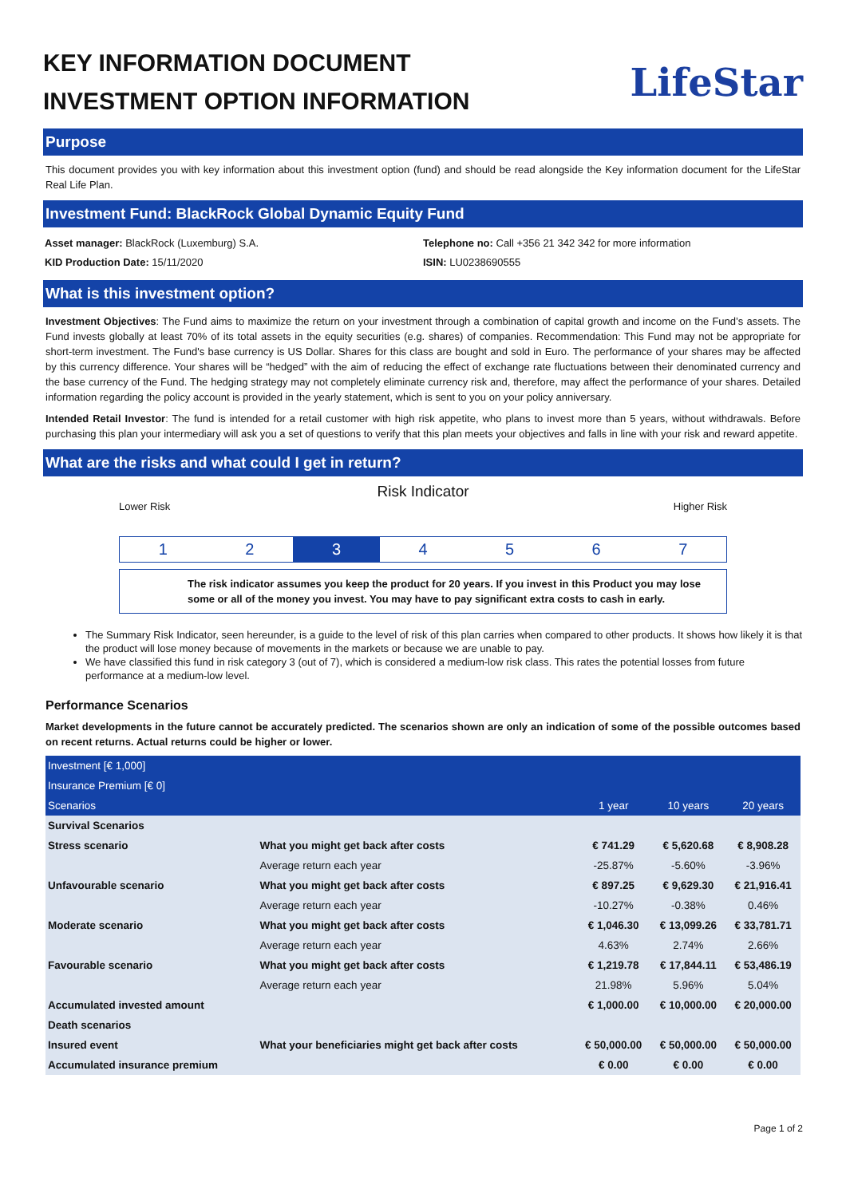KEY INFORMATION DOCUMENT
INVESTMENT OPTION INFORMATION
LifeStar
Purpose
This document provides you with key information about this investment option (fund) and should be read alongside the Key information document for the LifeStar Real Life Plan.
Investment Fund: BlackRock Global Dynamic Equity Fund
Asset manager: BlackRock (Luxemburg) S.A.
KID Production Date: 15/11/2020
Telephone no: Call +356 21 342 342 for more information
ISIN: LU0238690555
What is this investment option?
Investment Objectives: The Fund aims to maximize the return on your investment through a combination of capital growth and income on the Fund’s assets. The Fund invests globally at least 70% of its total assets in the equity securities (e.g. shares) of companies. Recommendation: This Fund may not be appropriate for short-term investment. The Fund's base currency is US Dollar. Shares for this class are bought and sold in Euro. The performance of your shares may be affected by this currency difference. Your shares will be “hedged” with the aim of reducing the effect of exchange rate fluctuations between their denominated currency and the base currency of the Fund. The hedging strategy may not completely eliminate currency risk and, therefore, may affect the performance of your shares. Detailed information regarding the policy account is provided in the yearly statement, which is sent to you on your policy anniversary.
Intended Retail Investor: The fund is intended for a retail customer with high risk appetite, who plans to invest more than 5 years, without withdrawals. Before purchasing this plan your intermediary will ask you a set of questions to verify that this plan meets your objectives and falls in line with your risk and reward appetite.
What are the risks and what could I get in return?
Risk Indicator
Lower Risk Higher Risk
1 2 3 4 5 6 7
The risk indicator assumes you keep the product for 20 years. If you invest in this Product you may lose some or all of the money you invest. You may have to pay significant extra costs to cash in early.
The Summary Risk Indicator, seen hereunder, is a guide to the level of risk of this plan carries when compared to other products. It shows how likely it is that the product will lose money because of movements in the markets or because we are unable to pay.
We have classified this fund in risk category 3 (out of 7), which is considered a medium-low risk class. This rates the potential losses from future performance at a medium-low level.
Performance Scenarios
Market developments in the future cannot be accurately predicted. The scenarios shown are only an indication of some of the possible outcomes based on recent returns. Actual returns could be higher or lower.
| Investment [€ 1,000] | | | | |
| Insurance Premium [€ 0] | | | | |
| Scenarios | | 1 year | 10 years | 20 years |
| Survival Scenarios | | | | |
| Stress scenario | What you might get back after costs | € 741.29 | € 5,620.68 | € 8,908.28 |
| | Average return each year | -25.87% | -5.60% | -3.96% |
| Unfavourable scenario | What you might get back after costs | € 897.25 | € 9,629.30 | € 21,916.41 |
| | Average return each year | -10.27% | -0.38% | 0.46% |
| Moderate scenario | What you might get back after costs | € 1,046.30 | € 13,099.26 | € 33,781.71 |
| | Average return each year | 4.63% | 2.74% | 2.66% |
| Favourable scenario | What you might get back after costs | € 1,219.78 | € 17,844.11 | € 53,486.19 |
| | Average return each year | 21.98% | 5.96% | 5.04% |
| Accumulated invested amount | | € 1,000.00 | € 10,000.00 | € 20,000.00 |
| Death scenarios | | | | |
| Insured event | What your beneficiaries might get back after costs | € 50,000.00 | € 50,000.00 | € 50,000.00 |
| Accumulated insurance premium | | € 0.00 | € 0.00 | € 0.00 |
Page 1 of 2